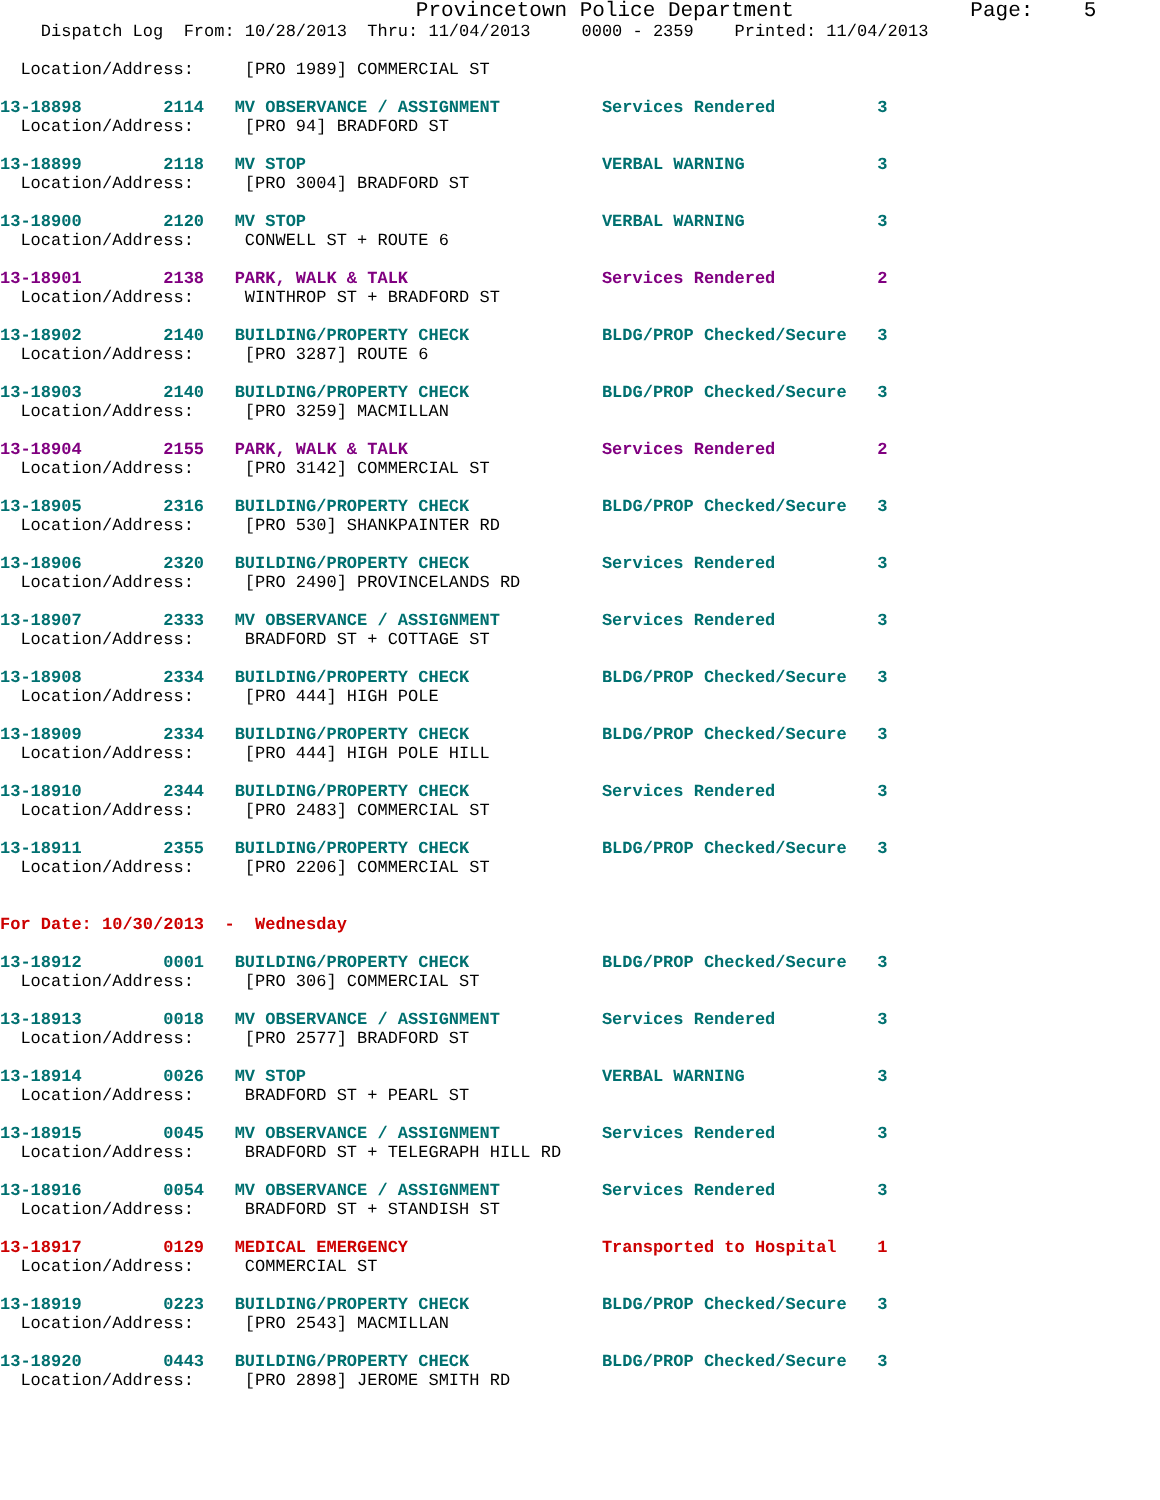Provincetown Police Department              Page:    5
    Dispatch Log  From: 10/28/2013  Thru: 11/04/2013     0000 - 2359    Printed: 11/04/2013

  Location/Address:     [PRO 1989] COMMERCIAL ST

13-18898        2114   MV OBSERVANCE / ASSIGNMENT          Services Rendered          3
  Location/Address:     [PRO 94] BRADFORD ST

13-18899        2118   MV STOP                             VERBAL WARNING             3
  Location/Address:     [PRO 3004] BRADFORD ST

13-18900        2120   MV STOP                             VERBAL WARNING             3
  Location/Address:     CONWELL ST + ROUTE 6

13-18901        2138   PARK, WALK & TALK                   Services Rendered          2
  Location/Address:     WINTHROP ST + BRADFORD ST

13-18902        2140   BUILDING/PROPERTY CHECK             BLDG/PROP Checked/Secure   3
  Location/Address:     [PRO 3287] ROUTE 6

13-18903        2140   BUILDING/PROPERTY CHECK             BLDG/PROP Checked/Secure   3
  Location/Address:     [PRO 3259] MACMILLAN

13-18904        2155   PARK, WALK & TALK                   Services Rendered          2
  Location/Address:     [PRO 3142] COMMERCIAL ST

13-18905        2316   BUILDING/PROPERTY CHECK             BLDG/PROP Checked/Secure   3
  Location/Address:     [PRO 530] SHANKPAINTER RD

13-18906        2320   BUILDING/PROPERTY CHECK             Services Rendered          3
  Location/Address:     [PRO 2490] PROVINCELANDS RD

13-18907        2333   MV OBSERVANCE / ASSIGNMENT          Services Rendered          3
  Location/Address:     BRADFORD ST + COTTAGE ST

13-18908        2334   BUILDING/PROPERTY CHECK             BLDG/PROP Checked/Secure   3
  Location/Address:     [PRO 444] HIGH POLE

13-18909        2334   BUILDING/PROPERTY CHECK             BLDG/PROP Checked/Secure   3
  Location/Address:     [PRO 444] HIGH POLE HILL

13-18910        2344   BUILDING/PROPERTY CHECK             Services Rendered          3
  Location/Address:     [PRO 2483] COMMERCIAL ST

13-18911        2355   BUILDING/PROPERTY CHECK             BLDG/PROP Checked/Secure   3
  Location/Address:     [PRO 2206] COMMERCIAL ST


For Date: 10/30/2013  -  Wednesday

13-18912        0001   BUILDING/PROPERTY CHECK             BLDG/PROP Checked/Secure   3
  Location/Address:     [PRO 306] COMMERCIAL ST

13-18913        0018   MV OBSERVANCE / ASSIGNMENT          Services Rendered          3
  Location/Address:     [PRO 2577] BRADFORD ST

13-18914        0026   MV STOP                             VERBAL WARNING             3
  Location/Address:     BRADFORD ST + PEARL ST

13-18915        0045   MV OBSERVANCE / ASSIGNMENT          Services Rendered          3
  Location/Address:     BRADFORD ST + TELEGRAPH HILL RD

13-18916        0054   MV OBSERVANCE / ASSIGNMENT          Services Rendered          3
  Location/Address:     BRADFORD ST + STANDISH ST

13-18917        0129   MEDICAL EMERGENCY                   Transported to Hospital    1
  Location/Address:     COMMERCIAL ST

13-18919        0223   BUILDING/PROPERTY CHECK             BLDG/PROP Checked/Secure   3
  Location/Address:     [PRO 2543] MACMILLAN

13-18920        0443   BUILDING/PROPERTY CHECK             BLDG/PROP Checked/Secure   3
  Location/Address:     [PRO 2898] JEROME SMITH RD